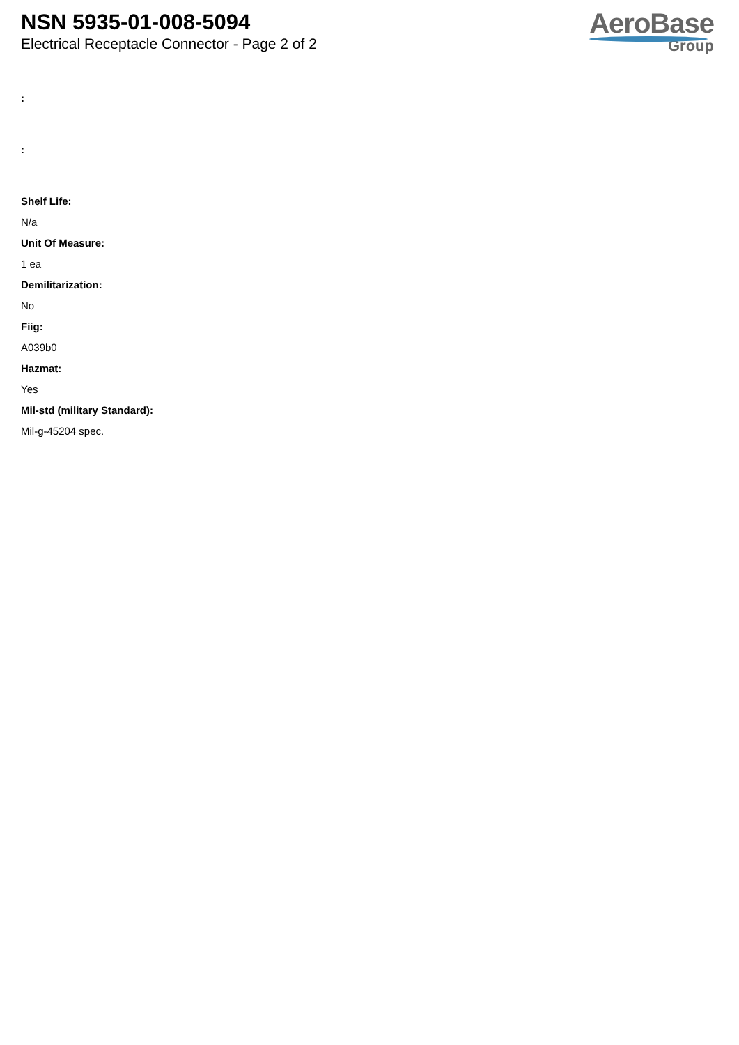NSN 5935-01-008-5094
Electrical Receptacle Connector - Page 2 of 2
AeroBase
Group
:
:
Shelf Life:
N/a
Unit Of Measure:
1 ea
Demilitarization:
No
Fiig:
A039b0
Hazmat:
Yes
Mil-std (military Standard):
Mil-g-45204 spec.